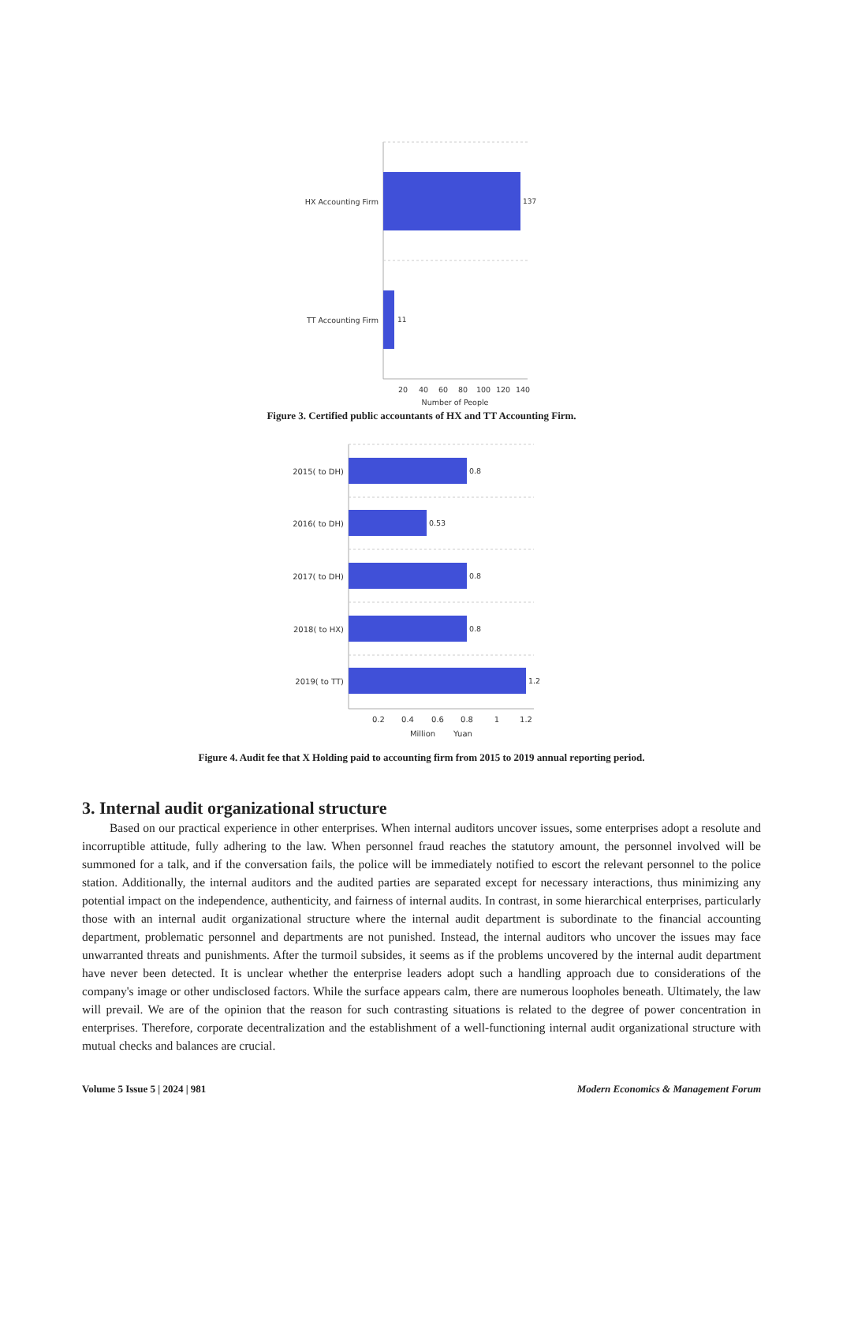HX Accounting Firm
137
TT Accounting Firm
11
20
40
60
80
100
120
140
Number of People
Figure 3. Certified public accountants of HX and TT Accounting Firm.
2015( to DH)
2016( to DH)
2017( to DH)
2018( to HX)
2019( to TT)
0.8
0.53
0.8
0.8
1.2
0.2
0.4
0.6
0.8
1
1.2
Million
Yuan
Figure 4. Audit fee that X Holding paid to accounting firm from 2015 to 2019 annual reporting period.
3. Internal audit organizational structure
Based on our practical experience in other enterprises. When internal auditors uncover issues, some enterprises adopt a resolute and incorruptible attitude, fully adhering to the law. When personnel fraud reaches the statutory amount, the personnel involved will be summoned for a talk, and if the conversation fails, the police will be immediately notified to escort the relevant personnel to the police station. Additionally, the internal auditors and the audited parties are separated except for necessary interactions, thus minimizing any potential impact on the independence, authenticity, and fairness of internal audits. In contrast, in some hierarchical enterprises, particularly those with an internal audit organizational structure where the internal audit department is subordinate to the financial accounting department, problematic personnel and departments are not punished. Instead, the internal auditors who uncover the issues may face unwarranted threats and punishments. After the turmoil subsides, it seems as if the problems uncovered by the internal audit department have never been detected. It is unclear whether the enterprise leaders adopt such a handling approach due to considerations of the company's image or other undisclosed factors. While the surface appears calm, there are numerous loopholes beneath. Ultimately, the law will prevail. We are of the opinion that the reason for such contrasting situations is related to the degree of power concentration in enterprises. Therefore, corporate decentralization and the establishment of a well-functioning internal audit organizational structure with mutual checks and balances are crucial.
Volume 5 Issue 5 | 2024 | 981 Modern Economics & Management Forum